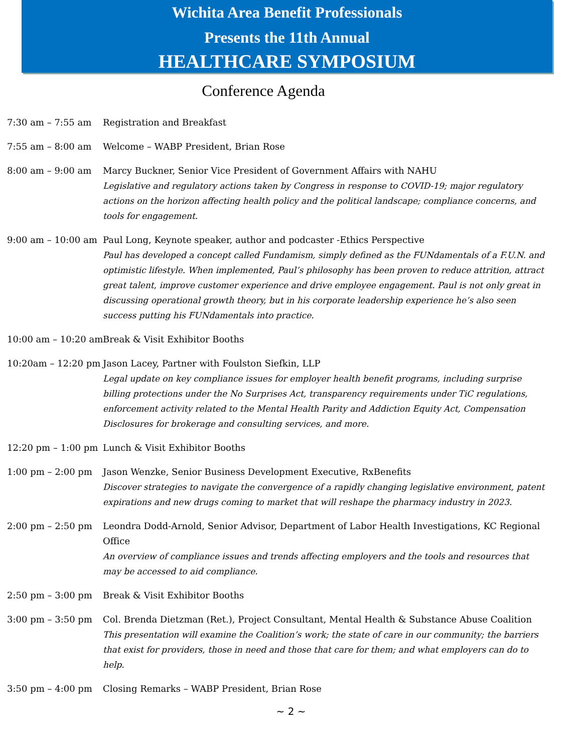Wichita Area Benefit Professionals
Presents the 11th Annual
HEALTHCARE SYMPOSIUM
Conference Agenda
7:30 am – 7:55 am Registration and Breakfast
7:55 am – 8:00 am Welcome – WABP President, Brian Rose
8:00 am – 9:00 am Marcy Buckner, Senior Vice President of Government Affairs with NAHU
Legislative and regulatory actions taken by Congress in response to COVID-19; major regulatory actions on the horizon affecting health policy and the political landscape; compliance concerns, and tools for engagement.
9:00 am – 10:00 am Paul Long, Keynote speaker, author and podcaster -Ethics Perspective
Paul has developed a concept called Fundamism, simply defined as the FUNdamentals of a F.U.N. and optimistic lifestyle. When implemented, Paul’s philosophy has been proven to reduce attrition, attract great talent, improve customer experience and drive employee engagement. Paul is not only great in discussing operational growth theory, but in his corporate leadership experience he’s also seen success putting his FUNdamentals into practice.
10:00 am – 10:20 am Break & Visit Exhibitor Booths
10:20am – 12:20 pm Jason Lacey, Partner with Foulston Siefkin, LLP
Legal update on key compliance issues for employer health benefit programs, including surprise billing protections under the No Surprises Act, transparency requirements under TiC regulations, enforcement activity related to the Mental Health Parity and Addiction Equity Act, Compensation Disclosures for brokerage and consulting services, and more.
12:20 pm – 1:00 pm Lunch & Visit Exhibitor Booths
1:00 pm – 2:00 pm Jason Wenzke, Senior Business Development Executive, RxBenefits
Discover strategies to navigate the convergence of a rapidly changing legislative environment, patent expirations and new drugs coming to market that will reshape the pharmacy industry in 2023.
2:00 pm – 2:50 pm Leondra Dodd-Arnold, Senior Advisor, Department of Labor Health Investigations, KC Regional Office
An overview of compliance issues and trends affecting employers and the tools and resources that may be accessed to aid compliance.
2:50 pm – 3:00 pm Break & Visit Exhibitor Booths
3:00 pm – 3:50 pm Col. Brenda Dietzman (Ret.), Project Consultant, Mental Health & Substance Abuse Coalition
This presentation will examine the Coalition’s work; the state of care in our community; the barriers that exist for providers, those in need and those that care for them; and what employers can do to help.
3:50 pm – 4:00 pm Closing Remarks – WABP President, Brian Rose
~ 2 ~